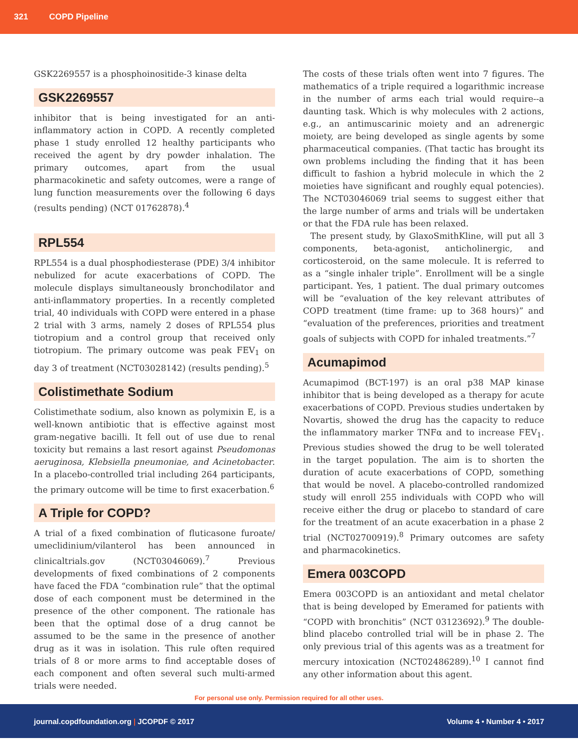321 COPD Pipeline
GSK2269557 is a phosphoinositide-3 kinase delta
GSK2269557
inhibitor that is being investigated for an anti-inflammatory action in COPD. A recently completed phase 1 study enrolled 12 healthy participants who received the agent by dry powder inhalation. The primary outcomes, apart from the usual pharmacokinetic and safety outcomes, were a range of lung function measurements over the following 6 days (results pending) (NCT 01762878).<sup>4</sup>
RPL554
RPL554 is a dual phosphodiesterase (PDE) 3/4 inhibitor nebulized for acute exacerbations of COPD. The molecule displays simultaneously bronchodilator and anti-inflammatory properties. In a recently completed trial, 40 individuals with COPD were entered in a phase 2 trial with 3 arms, namely 2 doses of RPL554 plus tiotropium and a control group that received only tiotropium. The primary outcome was peak FEV<sub>1</sub> on day 3 of treatment (NCT03028142) (results pending).<sup>5</sup>
Colistimethate Sodium
Colistimethate sodium, also known as polymixin E, is a well-known antibiotic that is effective against most gram-negative bacilli. It fell out of use due to renal toxicity but remains a last resort against Pseudomonas aeruginosa, Klebsiella pneumoniae, and Acinetobacter. In a placebo-controlled trial including 264 participants, the primary outcome will be time to first exacerbation.<sup>6</sup>
A Triple for COPD?
A trial of a fixed combination of fluticasone furoate/ umeclidinium/vilanterol has been announced in clinicaltrials.gov (NCT03046069).<sup>7</sup> Previous developments of fixed combinations of 2 components have faced the FDA “combination rule” that the optimal dose of each component must be determined in the presence of the other component. The rationale has been that the optimal dose of a drug cannot be assumed to be the same in the presence of another drug as it was in isolation. This rule often required trials of 8 or more arms to find acceptable doses of each component and often several such multi-armed trials were needed.
The costs of these trials often went into 7 figures. The mathematics of a triple required a logarithmic increase in the number of arms each trial would require--a daunting task. Which is why molecules with 2 actions, e.g., an antimuscarinic moiety and an adrenergic moiety, are being developed as single agents by some pharmaceutical companies. (That tactic has brought its own problems including the finding that it has been difficult to fashion a hybrid molecule in which the 2 moieties have significant and roughly equal potencies). The NCT03046069 trial seems to suggest either that the large number of arms and trials will be undertaken or that the FDA rule has been relaxed.
The present study, by GlaxoSmithKline, will put all 3 components, beta-agonist, anticholinergic, and corticosteroid, on the same molecule. It is referred to as a “single inhaler triple”. Enrollment will be a single participant. Yes, 1 patient. The dual primary outcomes will be “evaluation of the key relevant attributes of COPD treatment (time frame: up to 368 hours)” and “evaluation of the preferences, priorities and treatment goals of subjects with COPD for inhaled treatments.”<sup>7</sup>
Acumapimod
Acumapimod (BCT-197) is an oral p38 MAP kinase inhibitor that is being developed as a therapy for acute exacerbations of COPD. Previous studies undertaken by Novartis, showed the drug has the capacity to reduce the inflammatory marker TNFα and to increase FEV<sub>1</sub>. Previous studies showed the drug to be well tolerated in the target population. The aim is to shorten the duration of acute exacerbations of COPD, something that would be novel. A placebo-controlled randomized study will enroll 255 individuals with COPD who will receive either the drug or placebo to standard of care for the treatment of an acute exacerbation in a phase 2 trial (NCT02700919).<sup>8</sup> Primary outcomes are safety and pharmacokinetics.
Emera 003COPD
Emera 003COPD is an antioxidant and metal chelator that is being developed by Emeramed for patients with “COPD with bronchitis” (NCT 03123692).<sup>9</sup> The double-blind placebo controlled trial will be in phase 2. The only previous trial of this agents was as a treatment for mercury intoxication (NCT02486289).<sup>10</sup> I cannot find any other information about this agent.
For personal use only. Permission required for all other uses.
journal.copdfoundation.org | JCOPDF © 2017 Volume 4 • Number 4 • 2017